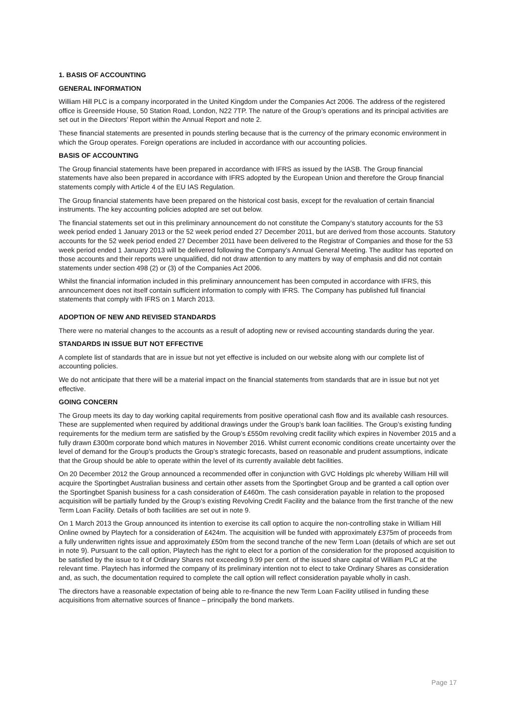1. BASIS OF ACCOUNTING
GENERAL INFORMATION
William Hill PLC is a company incorporated in the United Kingdom under the Companies Act 2006. The address of the registered office is Greenside House, 50 Station Road, London, N22 7TP. The nature of the Group’s operations and its principal activities are set out in the Directors’ Report within the Annual Report and note 2.
These financial statements are presented in pounds sterling because that is the currency of the primary economic environment in which the Group operates. Foreign operations are included in accordance with our accounting policies.
BASIS OF ACCOUNTING
The Group financial statements have been prepared in accordance with IFRS as issued by the IASB. The Group financial statements have also been prepared in accordance with IFRS adopted by the European Union and therefore the Group financial statements comply with Article 4 of the EU IAS Regulation.
The Group financial statements have been prepared on the historical cost basis, except for the revaluation of certain financial instruments. The key accounting policies adopted are set out below.
The financial statements set out in this preliminary announcement do not constitute the Company’s statutory accounts for the 53 week period ended 1 January 2013 or the 52 week period ended 27 December 2011, but are derived from those accounts. Statutory accounts for the 52 week period ended 27 December 2011 have been delivered to the Registrar of Companies and those for the 53 week period ended 1 January 2013 will be delivered following the Company’s Annual General Meeting. The auditor has reported on those accounts and their reports were unqualified, did not draw attention to any matters by way of emphasis and did not contain statements under section 498 (2) or (3) of the Companies Act 2006.
Whilst the financial information included in this preliminary announcement has been computed in accordance with IFRS, this announcement does not itself contain sufficient information to comply with IFRS. The Company has published full financial statements that comply with IFRS on 1 March 2013.
ADOPTION OF NEW AND REVISED STANDARDS
There were no material changes to the accounts as a result of adopting new or revised accounting standards during the year.
STANDARDS IN ISSUE BUT NOT EFFECTIVE
A complete list of standards that are in issue but not yet effective is included on our website along with our complete list of accounting policies.
We do not anticipate that there will be a material impact on the financial statements from standards that are in issue but not yet effective.
GOING CONCERN
The Group meets its day to day working capital requirements from positive operational cash flow and its available cash resources. These are supplemented when required by additional drawings under the Group’s bank loan facilities. The Group’s existing funding requirements for the medium term are satisfied by the Group’s £550m revolving credit facility which expires in November 2015 and a fully drawn £300m corporate bond which matures in November 2016. Whilst current economic conditions create uncertainty over the level of demand for the Group’s products the Group’s strategic forecasts, based on reasonable and prudent assumptions, indicate that the Group should be able to operate within the level of its currently available debt facilities.
On 20 December 2012 the Group announced a recommended offer in conjunction with GVC Holdings plc whereby William Hill will acquire the Sportingbet Australian business and certain other assets from the Sportingbet Group and be granted a call option over the Sportingbet Spanish business for a cash consideration of £460m. The cash consideration payable in relation to the proposed acquisition will be partially funded by the Group’s existing Revolving Credit Facility and the balance from the first tranche of the new Term Loan Facility. Details of both facilities are set out in note 9.
On 1 March 2013 the Group announced its intention to exercise its call option to acquire the non-controlling stake in William Hill Online owned by Playtech for a consideration of £424m. The acquisition will be funded with approximately £375m of proceeds from a fully underwritten rights issue and approximately £50m from the second tranche of the new Term Loan (details of which are set out in note 9). Pursuant to the call option, Playtech has the right to elect for a portion of the consideration for the proposed acquisition to be satisfied by the issue to it of Ordinary Shares not exceeding 9.99 per cent. of the issued share capital of William PLC at the relevant time. Playtech has informed the company of its preliminary intention not to elect to take Ordinary Shares as consideration and, as such, the documentation required to complete the call option will reflect consideration payable wholly in cash.
The directors have a reasonable expectation of being able to re-finance the new Term Loan Facility utilised in funding these acquisitions from alternative sources of finance – principally the bond markets.
Page 17